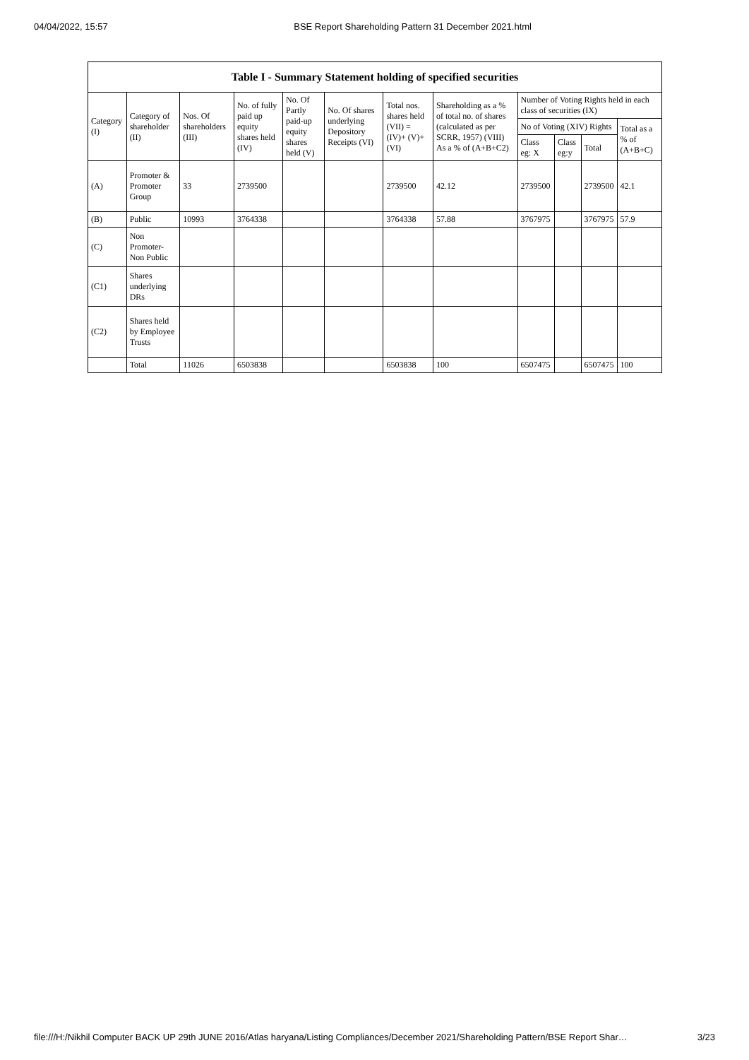04/04/2022, 15:57 BSE Report Shareholding Pattern 31 December 2021.html
Table I - Summary Statement holding of specified securities
| Category (I) | Category of shareholder (II) | Nos. Of shareholders (III) | No. of fully paid up equity shares held (IV) | No. Of Partly paid-up equity shares held (V) | No. Of shares underlying Depository Receipts (VI) | Total nos. shares held (VII) = (IV)+ (V)+ (VI) | Shareholding as a % of total no. of shares (calculated as per SCRR, 1957) (VIII) As a % of (A+B+C2) | Number of Voting Rights held in each class of securities (IX) | | | |
| --- | --- | --- | --- | --- | --- | --- | --- | --- | --- | --- | --- |
| | | | | | | | | No of Voting (XIV) Rights | | | Total as a % of (A+B+C) |
| | | | | | | | | Class eg: X | Class eg:y | Total | |
| (A) | Promoter & Promoter Group | 33 | 2739500 | | | 2739500 | 42.12 | 2739500 | | 2739500 | 42.1 |
| (B) | Public | 10993 | 3764338 | | | 3764338 | 57.88 | 3767975 | | 3767975 | 57.9 |
| (C) | Non Promoter- Non Public | | | | | | | | | | |
| (C1) | Shares underlying DRs | | | | | | | | | | |
| (C2) | Shares held by Employee Trusts | | | | | | | | | | |
| | Total | 11026 | 6503838 | | | 6503838 | 100 | 6507475 | | 6507475 | 100 |
file:///H:/Nikhil Computer BACK UP 29th JUNE 2016/Atlas haryana/Listing Compliances/December 2021/Shareholding Pattern/BSE Report Shar… 3/23